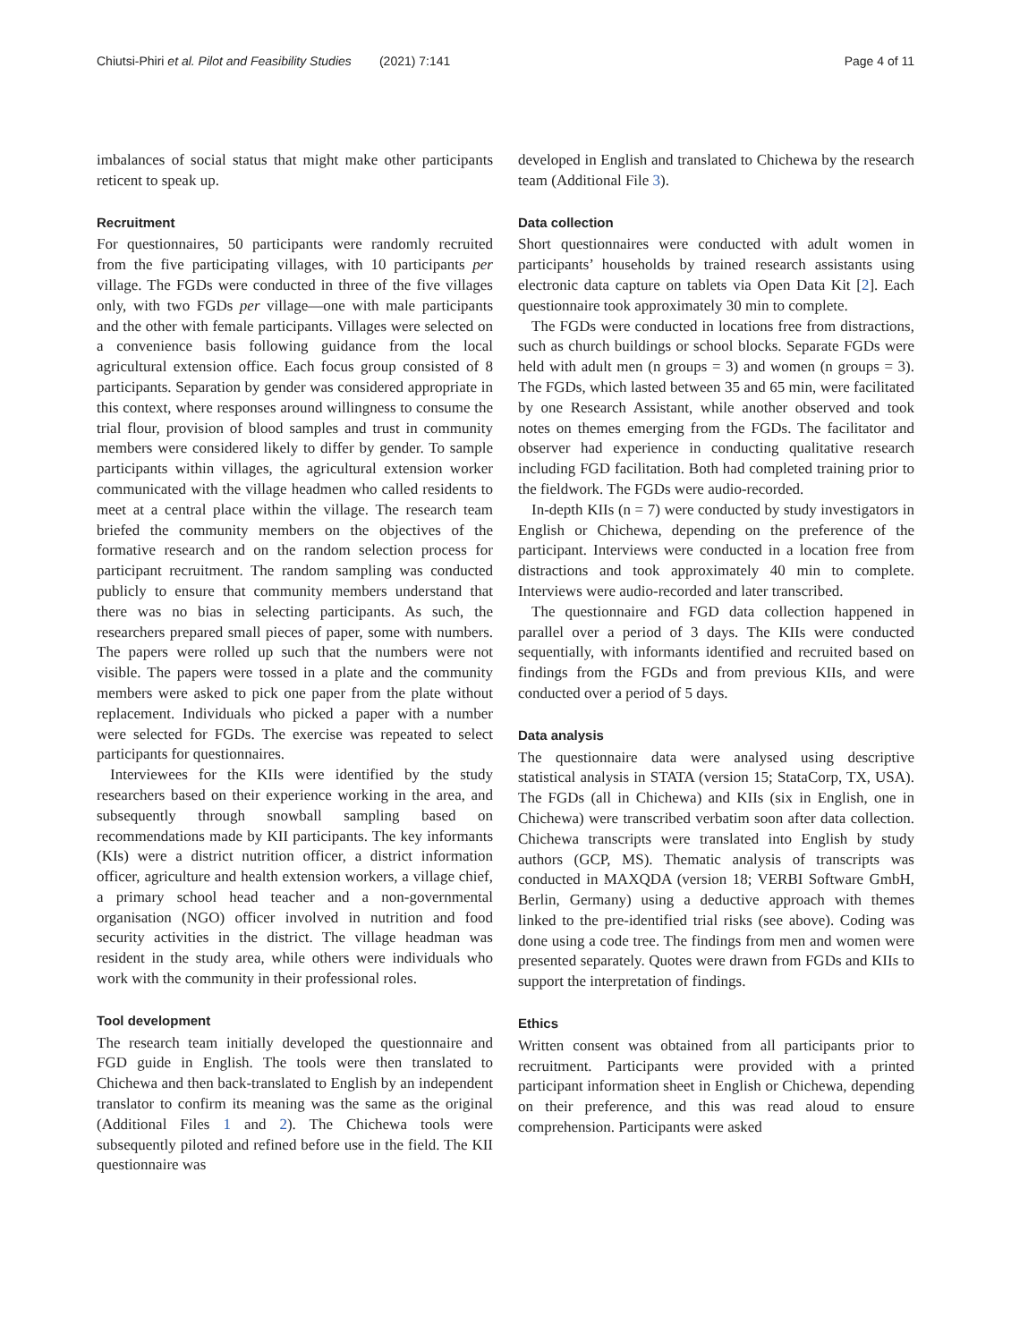Chiutsi-Phiri et al. Pilot and Feasibility Studies (2021) 7:141 Page 4 of 11
imbalances of social status that might make other participants reticent to speak up.
Recruitment
For questionnaires, 50 participants were randomly recruited from the five participating villages, with 10 participants per village. The FGDs were conducted in three of the five villages only, with two FGDs per village—one with male participants and the other with female participants. Villages were selected on a convenience basis following guidance from the local agricultural extension office. Each focus group consisted of 8 participants. Separation by gender was considered appropriate in this context, where responses around willingness to consume the trial flour, provision of blood samples and trust in community members were considered likely to differ by gender. To sample participants within villages, the agricultural extension worker communicated with the village headmen who called residents to meet at a central place within the village. The research team briefed the community members on the objectives of the formative research and on the random selection process for participant recruitment. The random sampling was conducted publicly to ensure that community members understand that there was no bias in selecting participants. As such, the researchers prepared small pieces of paper, some with numbers. The papers were rolled up such that the numbers were not visible. The papers were tossed in a plate and the community members were asked to pick one paper from the plate without replacement. Individuals who picked a paper with a number were selected for FGDs. The exercise was repeated to select participants for questionnaires.
Interviewees for the KIIs were identified by the study researchers based on their experience working in the area, and subsequently through snowball sampling based on recommendations made by KII participants. The key informants (KIs) were a district nutrition officer, a district information officer, agriculture and health extension workers, a village chief, a primary school head teacher and a non-governmental organisation (NGO) officer involved in nutrition and food security activities in the district. The village headman was resident in the study area, while others were individuals who work with the community in their professional roles.
Tool development
The research team initially developed the questionnaire and FGD guide in English. The tools were then translated to Chichewa and then back-translated to English by an independent translator to confirm its meaning was the same as the original (Additional Files 1 and 2). The Chichewa tools were subsequently piloted and refined before use in the field. The KII questionnaire was
developed in English and translated to Chichewa by the research team (Additional File 3).
Data collection
Short questionnaires were conducted with adult women in participants’ households by trained research assistants using electronic data capture on tablets via Open Data Kit [2]. Each questionnaire took approximately 30 min to complete.
The FGDs were conducted in locations free from distractions, such as church buildings or school blocks. Separate FGDs were held with adult men (n groups = 3) and women (n groups = 3). The FGDs, which lasted between 35 and 65 min, were facilitated by one Research Assistant, while another observed and took notes on themes emerging from the FGDs. The facilitator and observer had experience in conducting qualitative research including FGD facilitation. Both had completed training prior to the fieldwork. The FGDs were audio-recorded.
In-depth KIIs (n = 7) were conducted by study investigators in English or Chichewa, depending on the preference of the participant. Interviews were conducted in a location free from distractions and took approximately 40 min to complete. Interviews were audio-recorded and later transcribed.
The questionnaire and FGD data collection happened in parallel over a period of 3 days. The KIIs were conducted sequentially, with informants identified and recruited based on findings from the FGDs and from previous KIIs, and were conducted over a period of 5 days.
Data analysis
The questionnaire data were analysed using descriptive statistical analysis in STATA (version 15; StataCorp, TX, USA). The FGDs (all in Chichewa) and KIIs (six in English, one in Chichewa) were transcribed verbatim soon after data collection. Chichewa transcripts were translated into English by study authors (GCP, MS). Thematic analysis of transcripts was conducted in MAXQDA (version 18; VERBI Software GmbH, Berlin, Germany) using a deductive approach with themes linked to the pre-identified trial risks (see above). Coding was done using a code tree. The findings from men and women were presented separately. Quotes were drawn from FGDs and KIIs to support the interpretation of findings.
Ethics
Written consent was obtained from all participants prior to recruitment. Participants were provided with a printed participant information sheet in English or Chichewa, depending on their preference, and this was read aloud to ensure comprehension. Participants were asked